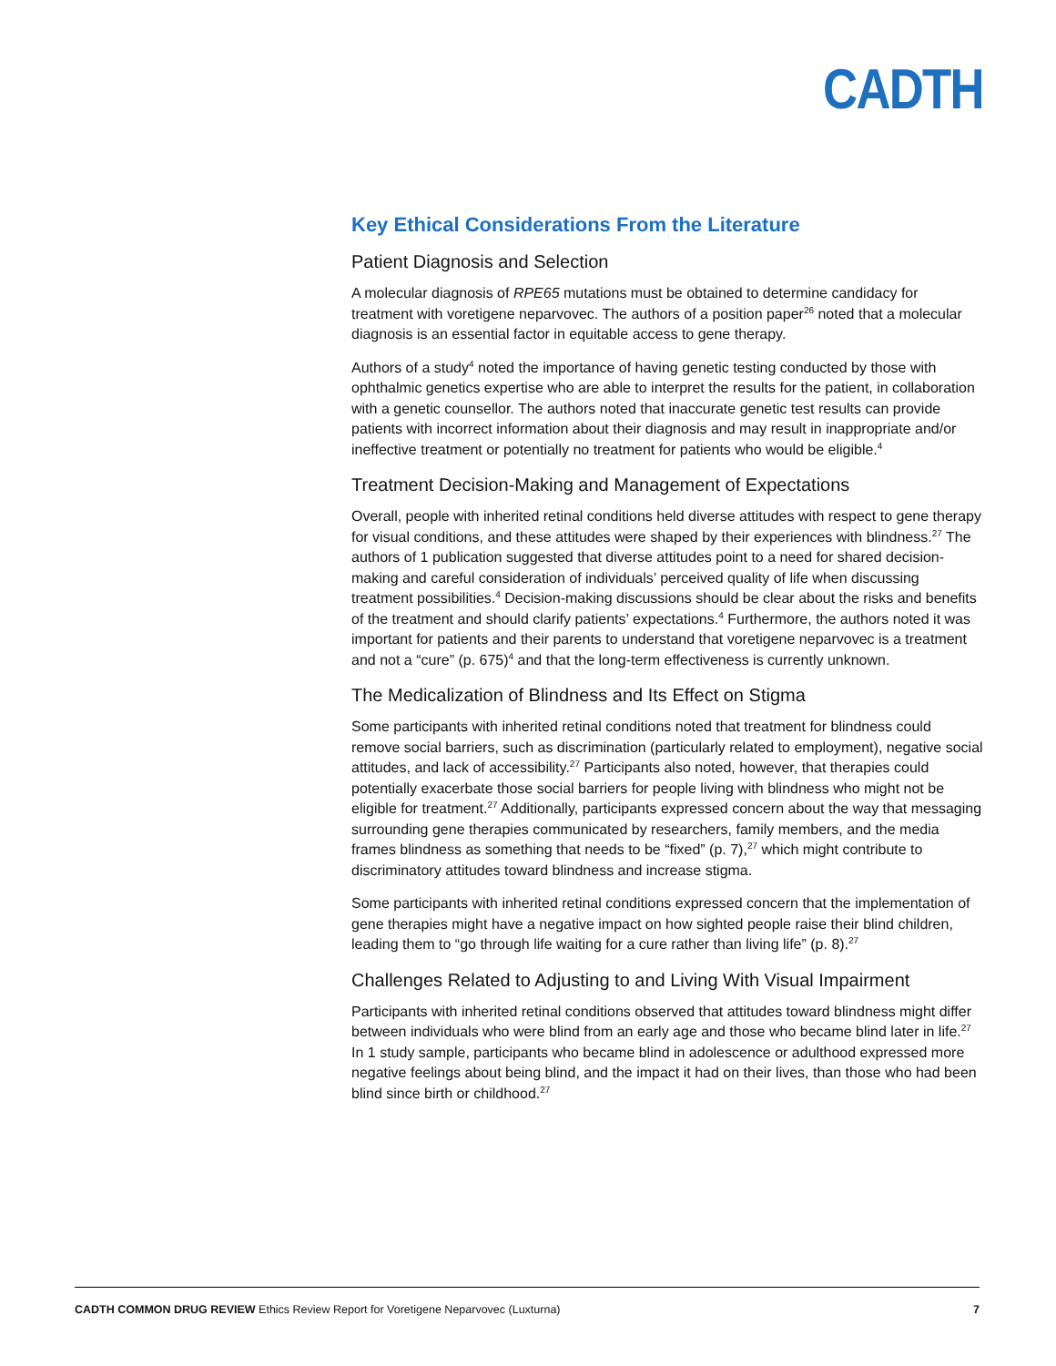CADTH
Key Ethical Considerations From the Literature
Patient Diagnosis and Selection
A molecular diagnosis of RPE65 mutations must be obtained to determine candidacy for treatment with voretigene neparvovec. The authors of a position paper<sup>26</sup> noted that a molecular diagnosis is an essential factor in equitable access to gene therapy.
Authors of a study<sup>4</sup> noted the importance of having genetic testing conducted by those with ophthalmic genetics expertise who are able to interpret the results for the patient, in collaboration with a genetic counsellor. The authors noted that inaccurate genetic test results can provide patients with incorrect information about their diagnosis and may result in inappropriate and/or ineffective treatment or potentially no treatment for patients who would be eligible.<sup>4</sup>
Treatment Decision-Making and Management of Expectations
Overall, people with inherited retinal conditions held diverse attitudes with respect to gene therapy for visual conditions, and these attitudes were shaped by their experiences with blindness.<sup>27</sup> The authors of 1 publication suggested that diverse attitudes point to a need for shared decision-making and careful consideration of individuals’ perceived quality of life when discussing treatment possibilities.<sup>4</sup> Decision-making discussions should be clear about the risks and benefits of the treatment and should clarify patients’ expectations.<sup>4</sup> Furthermore, the authors noted it was important for patients and their parents to understand that voretigene neparvovec is a treatment and not a “cure” (p. 675)<sup>4</sup> and that the long-term effectiveness is currently unknown.
The Medicalization of Blindness and Its Effect on Stigma
Some participants with inherited retinal conditions noted that treatment for blindness could remove social barriers, such as discrimination (particularly related to employment), negative social attitudes, and lack of accessibility.<sup>27</sup> Participants also noted, however, that therapies could potentially exacerbate those social barriers for people living with blindness who might not be eligible for treatment.<sup>27</sup> Additionally, participants expressed concern about the way that messaging surrounding gene therapies communicated by researchers, family members, and the media frames blindness as something that needs to be “fixed” (p. 7),<sup>27</sup> which might contribute to discriminatory attitudes toward blindness and increase stigma.
Some participants with inherited retinal conditions expressed concern that the implementation of gene therapies might have a negative impact on how sighted people raise their blind children, leading them to “go through life waiting for a cure rather than living life” (p. 8).<sup>27</sup>
Challenges Related to Adjusting to and Living With Visual Impairment
Participants with inherited retinal conditions observed that attitudes toward blindness might differ between individuals who were blind from an early age and those who became blind later in life.<sup>27</sup> In 1 study sample, participants who became blind in adolescence or adulthood expressed more negative feelings about being blind, and the impact it had on their lives, than those who had been blind since birth or childhood.<sup>27</sup>
CADTH COMMON DRUG REVIEW Ethics Review Report for Voretigene Neparvovec (Luxturna) 7